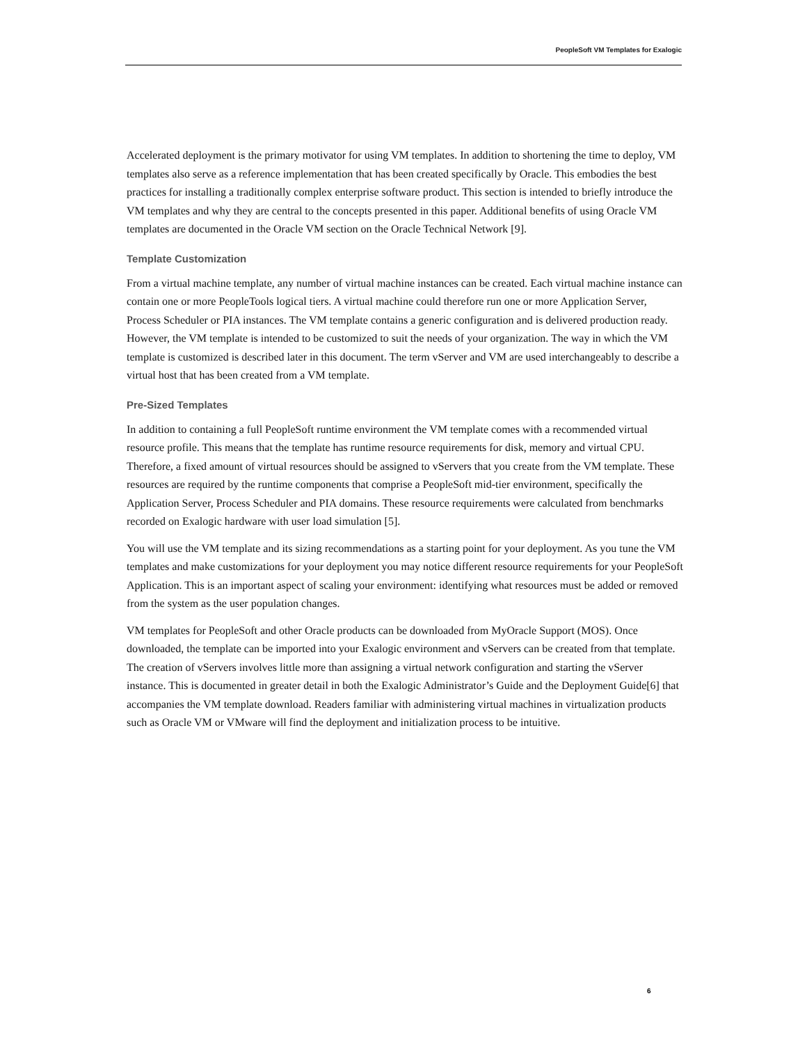PeopleSoft VM Templates for Exalogic
Accelerated deployment is the primary motivator for using VM templates. In addition to shortening the time to deploy, VM templates also serve as a reference implementation that has been created specifically by Oracle. This embodies the best practices for installing a traditionally complex enterprise software product. This section is intended to briefly introduce the VM templates and why they are central to the concepts presented in this paper. Additional benefits of using Oracle VM templates are documented in the Oracle VM section on the Oracle Technical Network [9].
Template Customization
From a virtual machine template, any number of virtual machine instances can be created. Each virtual machine instance can contain one or more PeopleTools logical tiers. A virtual machine could therefore run one or more Application Server, Process Scheduler or PIA instances. The VM template contains a generic configuration and is delivered production ready. However, the VM template is intended to be customized to suit the needs of your organization. The way in which the VM template is customized is described later in this document. The term vServer and VM are used interchangeably to describe a virtual host that has been created from a VM template.
Pre-Sized Templates
In addition to containing a full PeopleSoft runtime environment the VM template comes with a recommended virtual resource profile. This means that the template has runtime resource requirements for disk, memory and virtual CPU. Therefore, a fixed amount of virtual resources should be assigned to vServers that you create from the VM template. These resources are required by the runtime components that comprise a PeopleSoft mid-tier environment, specifically the Application Server, Process Scheduler and PIA domains. These resource requirements were calculated from benchmarks recorded on Exalogic hardware with user load simulation [5].
You will use the VM template and its sizing recommendations as a starting point for your deployment. As you tune the VM templates and make customizations for your deployment you may notice different resource requirements for your PeopleSoft Application. This is an important aspect of scaling your environment: identifying what resources must be added or removed from the system as the user population changes.
VM templates for PeopleSoft and other Oracle products can be downloaded from MyOracle Support (MOS). Once downloaded, the template can be imported into your Exalogic environment and vServers can be created from that template. The creation of vServers involves little more than assigning a virtual network configuration and starting the vServer instance. This is documented in greater detail in both the Exalogic Administrator’s Guide and the Deployment Guide[6] that accompanies the VM template download. Readers familiar with administering virtual machines in virtualization products such as Oracle VM or VMware will find the deployment and initialization process to be intuitive.
6